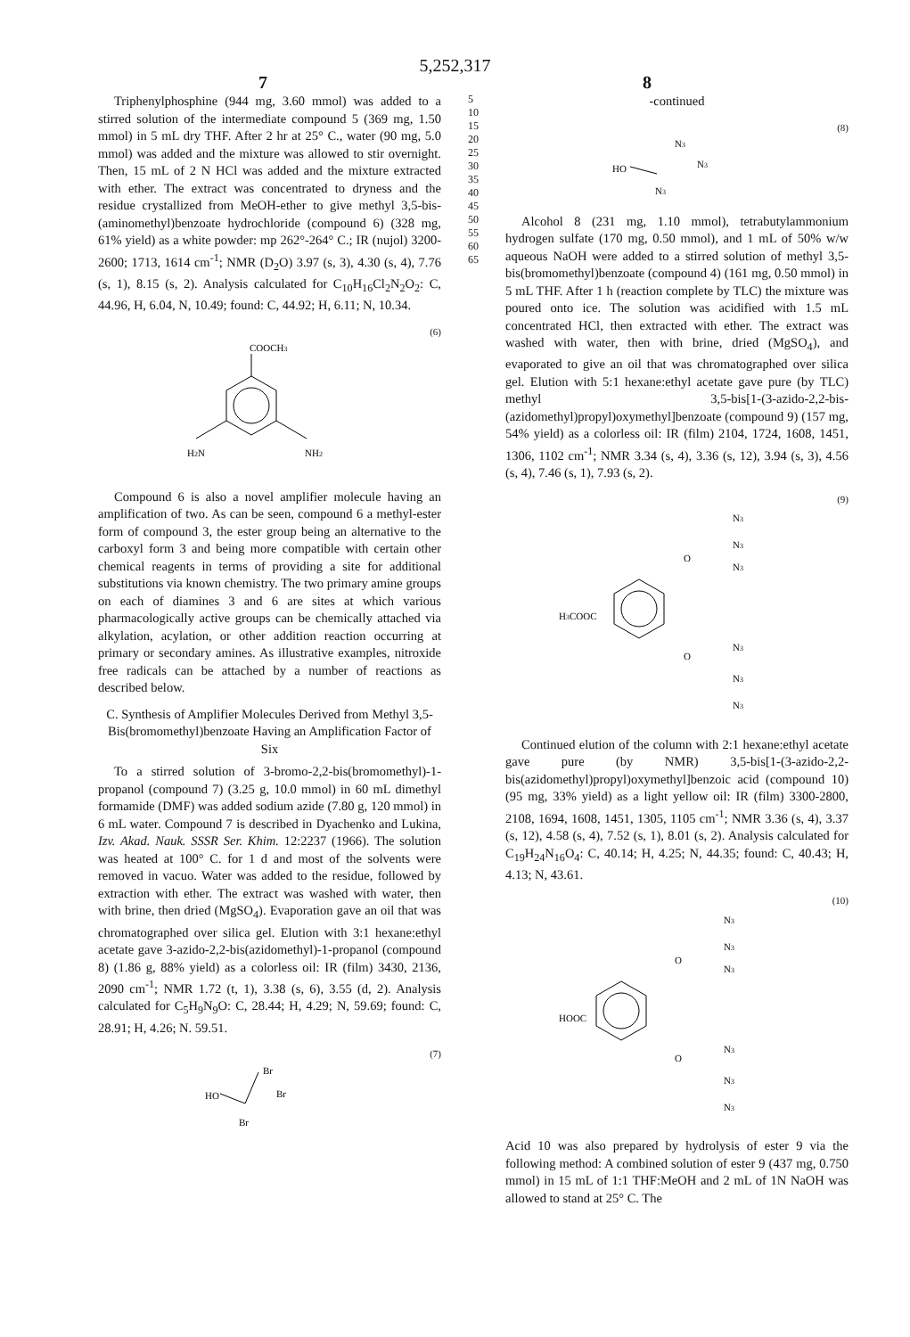5,252,317
7 8
Triphenylphosphine (944 mg, 3.60 mmol) was added to a stirred solution of the intermediate compound 5 (369 mg, 1.50 mmol) in 5 mL dry THF. After 2 hr at 25° C., water (90 mg, 5.0 mmol) was added and the mixture was allowed to stir overnight. Then, 15 mL of 2 N HCl was added and the mixture extracted with ether. The extract was concentrated to dryness and the residue crystallized from MeOH-ether to give methyl 3,5-bis-(aminomethyl)benzoate hydrochloride (compound 6) (328 mg, 61% yield) as a white powder: mp 262°-264° C.; IR (nujol) 3200-2600; 1713, 1614 cm<sup>-1</sup>; NMR (D<sub>2</sub>O) 3.97 (s, 3), 4.30 (s, 4), 7.76 (s, 1), 8.15 (s, 2). Analysis calculated for C<sub>10</sub>H<sub>16</sub>Cl<sub>2</sub>N<sub>2</sub>O<sub>2</sub>: C, 44.96, H, 6.04, N, 10.49; found: C, 44.92; H, 6.11; N, 10.34.
(6)
COOCH3
H2N
NH2
Compound 6 is also a novel amplifier molecule having an amplification of two. As can be seen, compound 6 a methyl-ester form of compound 3, the ester group being an alternative to the carboxyl form 3 and being more compatible with certain other chemical reagents in terms of providing a site for additional substitutions via known chemistry. The two primary amine groups on each of diamines 3 and 6 are sites at which various pharmacologically active groups can be chemically attached via alkylation, acylation, or other addition reaction occurring at primary or secondary amines. As illustrative examples, nitroxide free radicals can be attached by a number of reactions as described below.
C. Synthesis of Amplifier Molecules Derived from Methyl 3,5-Bis(bromomethyl)benzoate Having an Amplification Factor of Six
To a stirred solution of 3-bromo-2,2-bis(bromomethyl)-1-propanol (compound 7) (3.25 g, 10.0 mmol) in 60 mL dimethyl formamide (DMF) was added sodium azide (7.80 g, 120 mmol) in 6 mL water. Compound 7 is described in Dyachenko and Lukina, Izv. Akad. Nauk. SSSR Ser. Khim. 12:2237 (1966). The solution was heated at 100° C. for 1 d and most of the solvents were removed in vacuo. Water was added to the residue, followed by extraction with ether. The extract was washed with water, then with brine, then dried (MgSO<sub>4</sub>). Evaporation gave an oil that was chromatographed over silica gel. Elution with 3:1 hexane:ethyl acetate gave 3-azido-2,2-bis(azidomethyl)-1-propanol (compound 8) (1.86 g, 88% yield) as a colorless oil: IR (film) 3430, 2136, 2090 cm<sup>-1</sup>; NMR 1.72 (t, 1), 3.38 (s, 6), 3.55 (d, 2). Analysis calculated for C<sub>5</sub>H<sub>9</sub>N<sub>9</sub>O: C, 28.44; H, 4.29; N, 59.69; found: C, 28.91; H, 4.26; N. 59.51.
(7)
HO
Br
Br
Br
5 10 15 20 25 30 35 40 45 50 55 60 65
-continued
(8)
HO
N3
N3
N3
Alcohol 8 (231 mg, 1.10 mmol), tetrabutylammonium hydrogen sulfate (170 mg, 0.50 mmol), and 1 mL of 50% w/w aqueous NaOH were added to a stirred solution of methyl 3,5-bis(bromomethyl)benzoate (compound 4) (161 mg, 0.50 mmol) in 5 mL THF. After 1 h (reaction complete by TLC) the mixture was poured onto ice. The solution was acidified with 1.5 mL concentrated HCl, then extracted with ether. The extract was washed with water, then with brine, dried (MgSO<sub>4</sub>), and evaporated to give an oil that was chromatographed over silica gel. Elution with 5:1 hexane:ethyl acetate gave pure (by TLC) methyl 3,5-bis[1-(3-azido-2,2-bis-(azidomethyl)propyl)oxymethyl]benzoate (compound 9) (157 mg, 54% yield) as a colorless oil: IR (film) 2104, 1724, 1608, 1451, 1306, 1102 cm<sup>-1</sup>; NMR 3.34 (s, 4), 3.36 (s, 12), 3.94 (s, 3), 4.56 (s, 4), 7.46 (s, 1), 7.93 (s, 2).
(9)
H3COOC
O
O
N3
N3
N3
N3
N3
N3
Continued elution of the column with 2:1 hexane:ethyl acetate gave pure (by NMR) 3,5-bis[1-(3-azido-2,2-bis(azidomethyl)propyl)oxymethyl]benzoic acid (compound 10) (95 mg, 33% yield) as a light yellow oil: IR (film) 3300-2800, 2108, 1694, 1608, 1451, 1305, 1105 cm<sup>-1</sup>; NMR 3.36 (s, 4), 3.37 (s, 12), 4.58 (s, 4), 7.52 (s, 1), 8.01 (s, 2). Analysis calculated for C<sub>19</sub>H<sub>24</sub>N<sub>16</sub>O<sub>4</sub>: C, 40.14; H, 4.25; N, 44.35; found: C, 40.43; H, 4.13; N, 43.61.
(10)
HOOC
O
O
N3
N3
N3
N3
N3
N3
Acid 10 was also prepared by hydrolysis of ester 9 via the following method: A combined solution of ester 9 (437 mg, 0.750 mmol) in 15 mL of 1:1 THF:MeOH and 2 mL of 1N NaOH was allowed to stand at 25° C. The